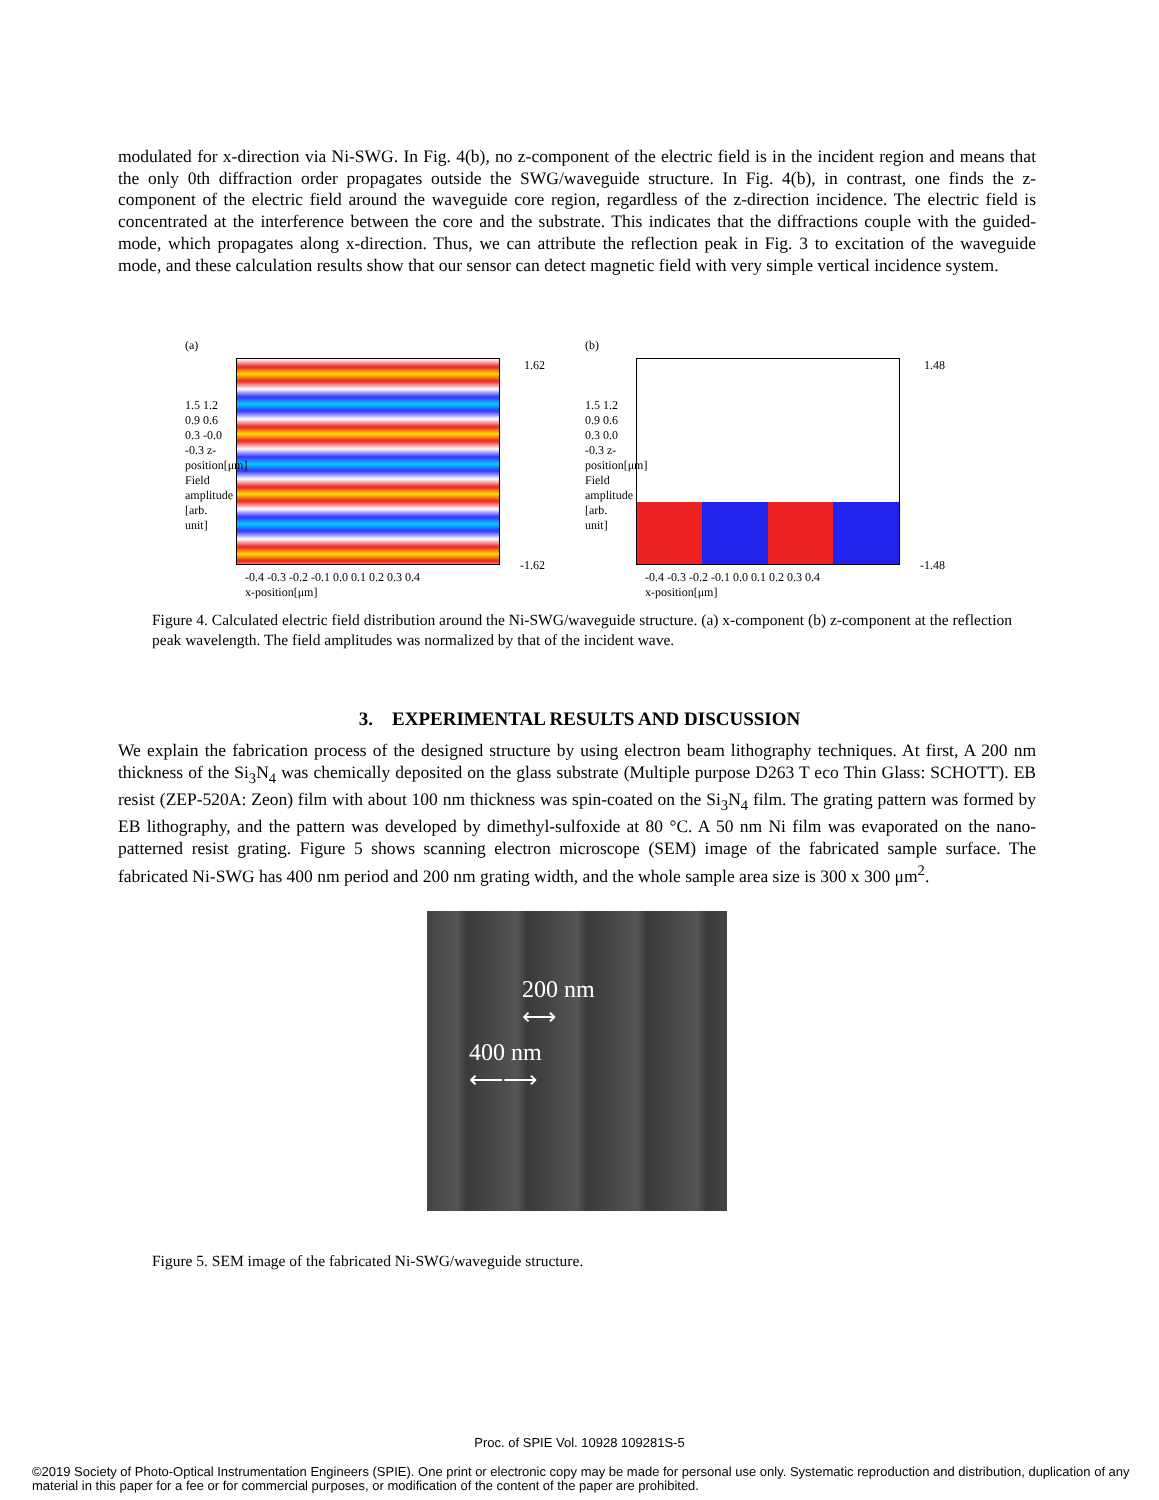modulated for x-direction via Ni-SWG. In Fig. 4(b), no z-component of the electric field is in the incident region and means that the only 0th diffraction order propagates outside the SWG/waveguide structure. In Fig. 4(b), in contrast, one finds the z-component of the electric field around the waveguide core region, regardless of the z-direction incidence. The electric field is concentrated at the interference between the core and the substrate. This indicates that the diffractions couple with the guided-mode, which propagates along x-direction. Thus, we can attribute the reflection peak in Fig. 3 to excitation of the waveguide mode, and these calculation results show that our sensor can detect magnetic field with very simple vertical incidence system.
(a)
1.62
-1.62
-0.4 -0.3 -0.2 -0.1 0.0 0.1 0.2 0.3 0.4
x-position[μm]
1.5 1.2 0.9 0.6 0.3 -0.0 -0.3 z-position[μm] Field amplitude [arb. unit]
(b)
1.48
-1.48
-0.4 -0.3 -0.2 -0.1 0.0 0.1 0.2 0.3 0.4
x-position[μm]
1.5 1.2 0.9 0.6 0.3 0.0 -0.3 z-position[μm] Field amplitude [arb. unit]
Figure 4. Calculated electric field distribution around the Ni-SWG/waveguide structure. (a) x-component (b) z-component at the reflection peak wavelength. The field amplitudes was normalized by that of the incident wave.
3. EXPERIMENTAL RESULTS AND DISCUSSION
We explain the fabrication process of the designed structure by using electron beam lithography techniques. At first, A 200 nm thickness of the Si<sub>3</sub>N<sub>4</sub> was chemically deposited on the glass substrate (Multiple purpose D263 T eco Thin Glass: SCHOTT). EB resist (ZEP-520A: Zeon) film with about 100 nm thickness was spin-coated on the Si<sub>3</sub>N<sub>4</sub> film. The grating pattern was formed by EB lithography, and the pattern was developed by dimethyl-sulfoxide at 80 °C. A 50 nm Ni film was evaporated on the nano-patterned resist grating. Figure 5 shows scanning electron microscope (SEM) image of the fabricated sample surface. The fabricated Ni-SWG has 400 nm period and 200 nm grating width, and the whole sample area size is 300 x 300 μm<sup>2</sup>.
200 nm
⟷
400 nm
⟵⟶
Figure 5. SEM image of the fabricated Ni-SWG/waveguide structure.
Proc. of SPIE Vol. 10928 109281S-5
©2019 Society of Photo-Optical Instrumentation Engineers (SPIE). One print or electronic copy may be made for personal use only. Systematic reproduction and distribution, duplication of any material in this paper for a fee or for commercial purposes, or modification of the content of the paper are prohibited.